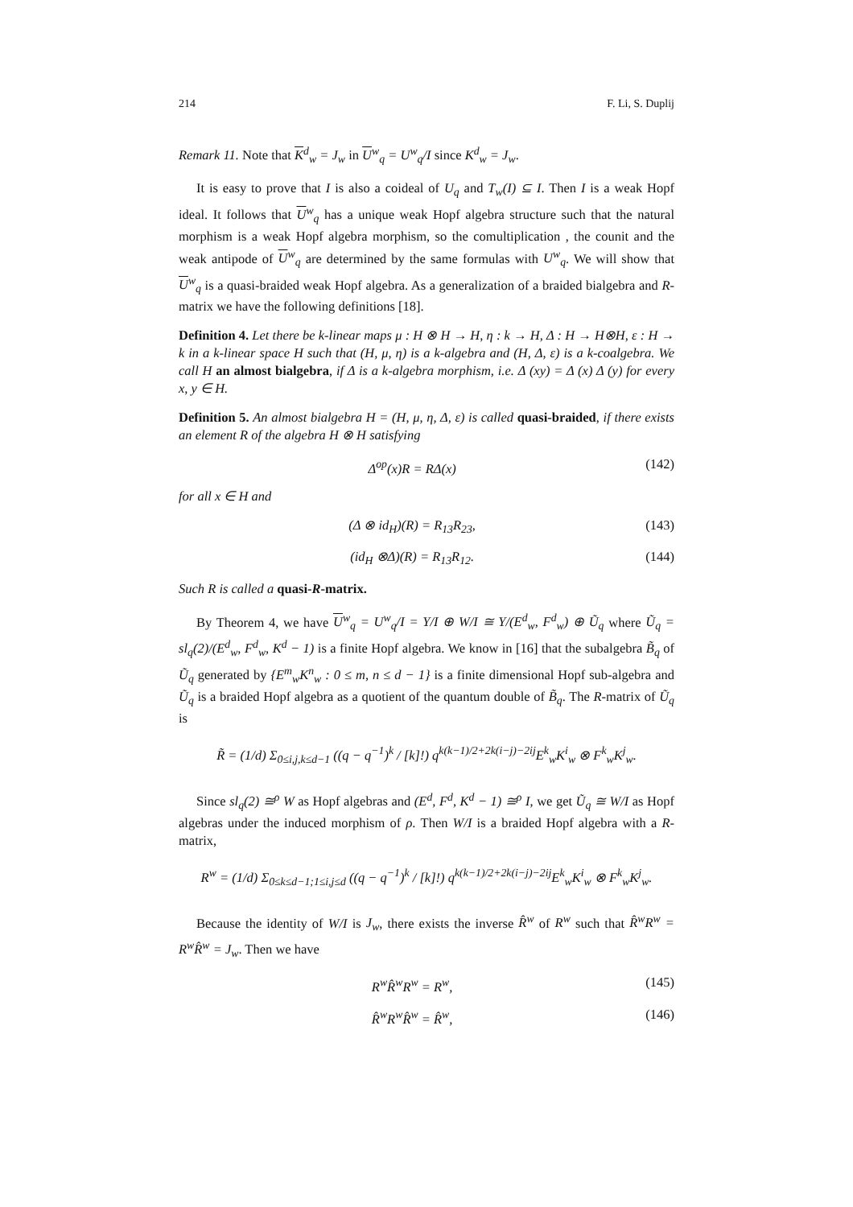214 F. Li, S. Duplij
Remark 11. Note that K<sup>d</sup><sub>w</sub> = J<sub>w</sub> in U<sup>w</sup><sub>q</sub> = U<sup>w</sup><sub>q</sub>/I since K<sup>d</sup><sub>w</sub> = J<sub>w</sub>.
It is easy to prove that I is also a coideal of U<sub>q</sub> and T<sub>w</sub>(I) ⊆ I. Then I is a weak Hopf ideal. It follows that U<sup>w</sup><sub>q</sub> has a unique weak Hopf algebra structure such that the natural morphism is a weak Hopf algebra morphism, so the comultiplication , the counit and the weak antipode of U<sup>w</sup><sub>q</sub> are determined by the same formulas with U<sup>w</sup><sub>q</sub>. We will show that U<sup>w</sup><sub>q</sub> is a quasi-braided weak Hopf algebra. As a generalization of a braided bialgebra and R-matrix we have the following definitions [18].
Definition 4. Let there be k-linear maps μ : H ⊗ H → H, η : k → H, Δ : H → H⊗H, ε : H → k in a k-linear space H such that (H, μ, η) is a k-algebra and (H, Δ, ε) is a k-coalgebra. We call H an almost bialgebra, if Δ is a k-algebra morphism, i.e. Δ (xy) = Δ (x) Δ (y) for every x, y ∈ H.
Definition 5. An almost bialgebra H = (H, μ, η, Δ, ε) is called quasi-braided, if there exists an element R of the algebra H ⊗ H satisfying
Δ<sup>op</sup>(x)R = RΔ(x) (142)
for all x ∈ H and
(Δ ⊗ id<sub>H</sub>)(R) = R<sub>13</sub>R<sub>23</sub>, (143)
(id<sub>H</sub> ⊗Δ)(R) = R<sub>13</sub>R<sub>12</sub>. (144)
Such R is called a quasi-R-matrix.
By Theorem 4, we have U<sup>w</sup><sub>q</sub> = U<sup>w</sup><sub>q</sub>/I = Y/I ⊕ W/I ≅ Y/(E<sup>d</sup><sub>w</sub>, F<sup>d</sup><sub>w</sub>) ⊕ Ũ<sub>q</sub> where Ũ<sub>q</sub> = sl<sub>q</sub>(2)/(E<sup>d</sup><sub>w</sub>, F<sup>d</sup><sub>w</sub>, K<sup>d</sup> − 1) is a finite Hopf algebra. We know in [16] that the subalgebra B̃<sub>q</sub> of Ũ<sub>q</sub> generated by {E<sup>m</sup><sub>w</sub>K<sup>n</sup><sub>w</sub> : 0 ≤ m, n ≤ d − 1} is a finite dimensional Hopf sub-algebra and Ũ<sub>q</sub> is a braided Hopf algebra as a quotient of the quantum double of B̃<sub>q</sub>. The R-matrix of Ũ<sub>q</sub> is
R̃ = (1/d) Σ<sub>0≤i,j,k≤d−1</sub> ((q − q<sup>−1</sup>)<sup>k</sup> / [k]!) q<sup>k(k−1)/2+2k(i−j)−2ij</sup>E<sup>k</sup><sub>w</sub>K<sup>i</sup><sub>w</sub> ⊗ F<sup>k</sup><sub>w</sub>K<sup>j</sup><sub>w</sub>.
Since sl<sub>q</sub>(2) ≅<sup>ρ</sup> W as Hopf algebras and (E<sup>d</sup>, F<sup>d</sup>, K<sup>d</sup> − 1) ≅<sup>ρ</sup> I, we get Ũ<sub>q</sub> ≅ W/I as Hopf algebras under the induced morphism of ρ. Then W/I is a braided Hopf algebra with a R-matrix,
R<sup>w</sup> = (1/d) Σ<sub>0≤k≤d−1;1≤i,j≤d</sub> ((q − q<sup>−1</sup>)<sup>k</sup> / [k]!) q<sup>k(k−1)/2+2k(i−j)−2ij</sup>E<sup>k</sup><sub>w</sub>K<sup>i</sup><sub>w</sub> ⊗ F<sup>k</sup><sub>w</sub>K<sup>j</sup><sub>w</sub>.
Because the identity of W/I is J<sub>w</sub>, there exists the inverse R̂<sup>w</sup> of R<sup>w</sup> such that R̂<sup>w</sup>R<sup>w</sup> = R<sup>w</sup>R̂<sup>w</sup> = J<sub>w</sub>. Then we have
R<sup>w</sup>R̂<sup>w</sup>R<sup>w</sup> = R<sup>w</sup>, (145)
R̂<sup>w</sup>R<sup>w</sup>R̂<sup>w</sup> = R̂<sup>w</sup>, (146)